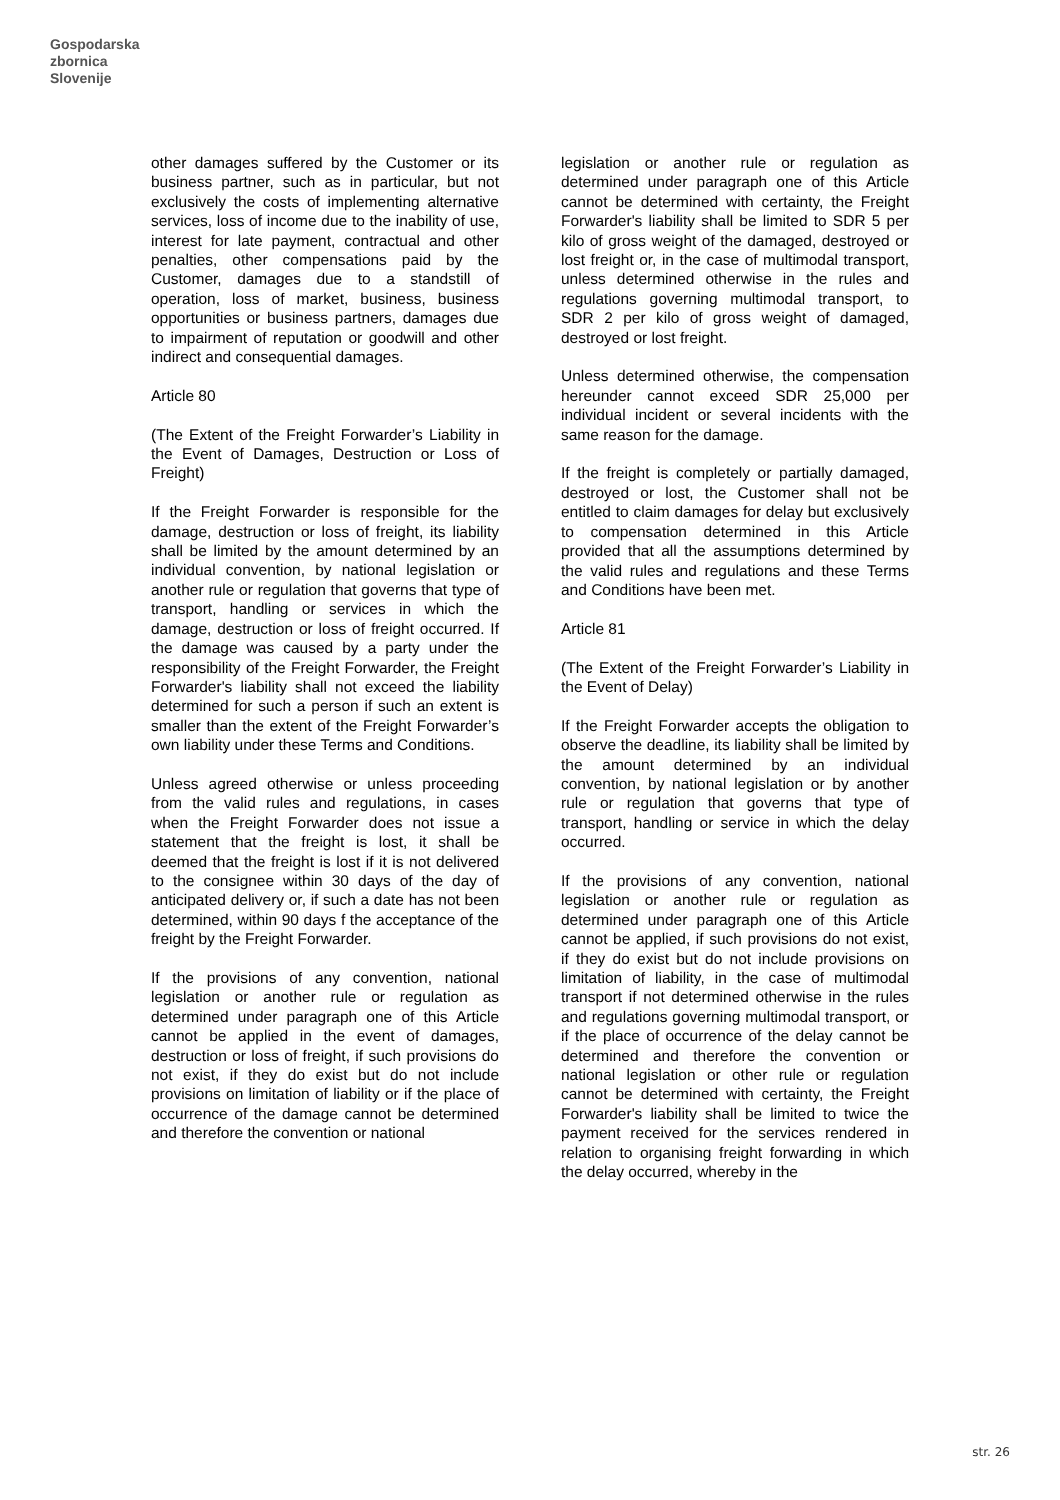Gospodarska
zbornica
Slovenije
other damages suffered by the Customer or its business partner, such as in particular, but not exclusively the costs of implementing alternative services, loss of income due to the inability of use, interest for late payment, contractual and other penalties, other compensations paid by the Customer, damages due to a standstill of operation, loss of market, business, business opportunities or business partners, damages due to impairment of reputation or goodwill and other indirect and consequential damages.
Article 80
(The Extent of the Freight Forwarder’s Liability in the Event of Damages, Destruction or Loss of Freight)
If the Freight Forwarder is responsible for the damage, destruction or loss of freight, its liability shall be limited by the amount determined by an individual convention, by national legislation or another rule or regulation that governs that type of transport, handling or services in which the damage, destruction or loss of freight occurred. If the damage was caused by a party under the responsibility of the Freight Forwarder, the Freight Forwarder's liability shall not exceed the liability determined for such a person if such an extent is smaller than the extent of the Freight Forwarder’s own liability under these Terms and Conditions.
Unless agreed otherwise or unless proceeding from the valid rules and regulations, in cases when the Freight Forwarder does not issue a statement that the freight is lost, it shall be deemed that the freight is lost if it is not delivered to the consignee within 30 days of the day of anticipated delivery or, if such a date has not been determined, within 90 days f the acceptance of the freight by the Freight Forwarder.
If the provisions of any convention, national legislation or another rule or regulation as determined under paragraph one of this Article cannot be applied in the event of damages, destruction or loss of freight, if such provisions do not exist, if they do exist but do not include provisions on limitation of liability or if the place of occurrence of the damage cannot be determined and therefore the convention or national
legislation or another rule or regulation as determined under paragraph one of this Article cannot be determined with certainty, the Freight Forwarder's liability shall be limited to SDR 5 per kilo of gross weight of the damaged, destroyed or lost freight or, in the case of multimodal transport, unless determined otherwise in the rules and regulations governing multimodal transport, to SDR 2 per kilo of gross weight of damaged, destroyed or lost freight.
Unless determined otherwise, the compensation hereunder cannot exceed SDR 25,000 per individual incident or several incidents with the same reason for the damage.
If the freight is completely or partially damaged, destroyed or lost, the Customer shall not be entitled to claim damages for delay but exclusively to compensation determined in this Article provided that all the assumptions determined by the valid rules and regulations and these Terms and Conditions have been met.
Article 81
(The Extent of the Freight Forwarder’s Liability in the Event of Delay)
If the Freight Forwarder accepts the obligation to observe the deadline, its liability shall be limited by the amount determined by an individual convention, by national legislation or by another rule or regulation that governs that type of transport, handling or service in which the delay occurred.
If the provisions of any convention, national legislation or another rule or regulation as determined under paragraph one of this Article cannot be applied, if such provisions do not exist, if they do exist but do not include provisions on limitation of liability, in the case of multimodal transport if not determined otherwise in the rules and regulations governing multimodal transport, or if the place of occurrence of the delay cannot be determined and therefore the convention or national legislation or other rule or regulation cannot be determined with certainty, the Freight Forwarder's liability shall be limited to twice the payment received for the services rendered in relation to organising freight forwarding in which the delay occurred, whereby in the
str. 26